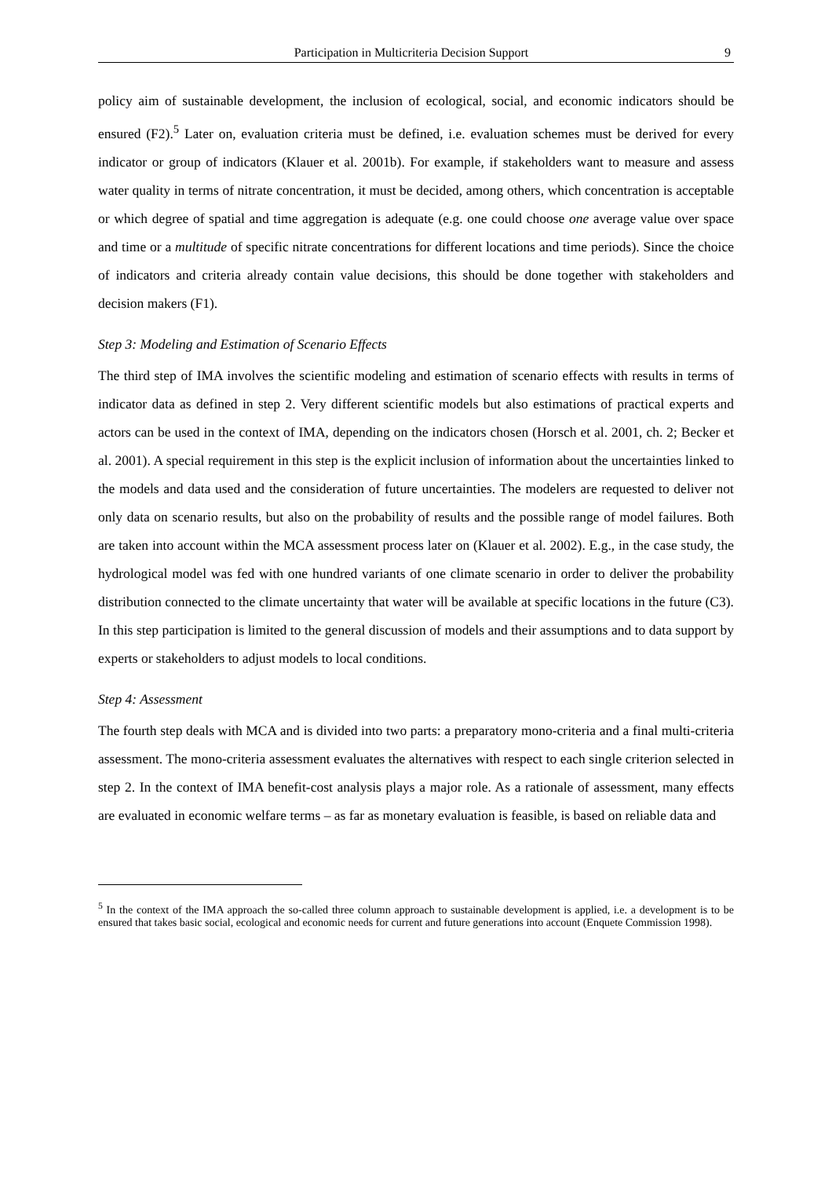Participation in Multicriteria Decision Support 9
policy aim of sustainable development, the inclusion of ecological, social, and economic indicators should be ensured (F2).<sup>5</sup> Later on, evaluation criteria must be defined, i.e. evaluation schemes must be derived for every indicator or group of indicators (Klauer et al. 2001b). For example, if stakeholders want to measure and assess water quality in terms of nitrate concentration, it must be decided, among others, which concentration is acceptable or which degree of spatial and time aggregation is adequate (e.g. one could choose one average value over space and time or a multitude of specific nitrate concentrations for different locations and time periods). Since the choice of indicators and criteria already contain value decisions, this should be done together with stakeholders and decision makers (F1).
Step 3: Modeling and Estimation of Scenario Effects
The third step of IMA involves the scientific modeling and estimation of scenario effects with results in terms of indicator data as defined in step 2. Very different scientific models but also estimations of practical experts and actors can be used in the context of IMA, depending on the indicators chosen (Horsch et al. 2001, ch. 2; Becker et al. 2001). A special requirement in this step is the explicit inclusion of information about the uncertainties linked to the models and data used and the consideration of future uncertainties. The modelers are requested to deliver not only data on scenario results, but also on the probability of results and the possible range of model failures. Both are taken into account within the MCA assessment process later on (Klauer et al. 2002). E.g., in the case study, the hydrological model was fed with one hundred variants of one climate scenario in order to deliver the probability distribution connected to the climate uncertainty that water will be available at specific locations in the future (C3). In this step participation is limited to the general discussion of models and their assumptions and to data support by experts or stakeholders to adjust models to local conditions.
Step 4: Assessment
The fourth step deals with MCA and is divided into two parts: a preparatory mono-criteria and a final multi-criteria assessment. The mono-criteria assessment evaluates the alternatives with respect to each single criterion selected in step 2. In the context of IMA benefit-cost analysis plays a major role. As a rationale of assessment, many effects are evaluated in economic welfare terms – as far as monetary evaluation is feasible, is based on reliable data and
<sup>5</sup> In the context of the IMA approach the so-called three column approach to sustainable development is applied, i.e. a development is to be ensured that takes basic social, ecological and economic needs for current and future generations into account (Enquete Commission 1998).